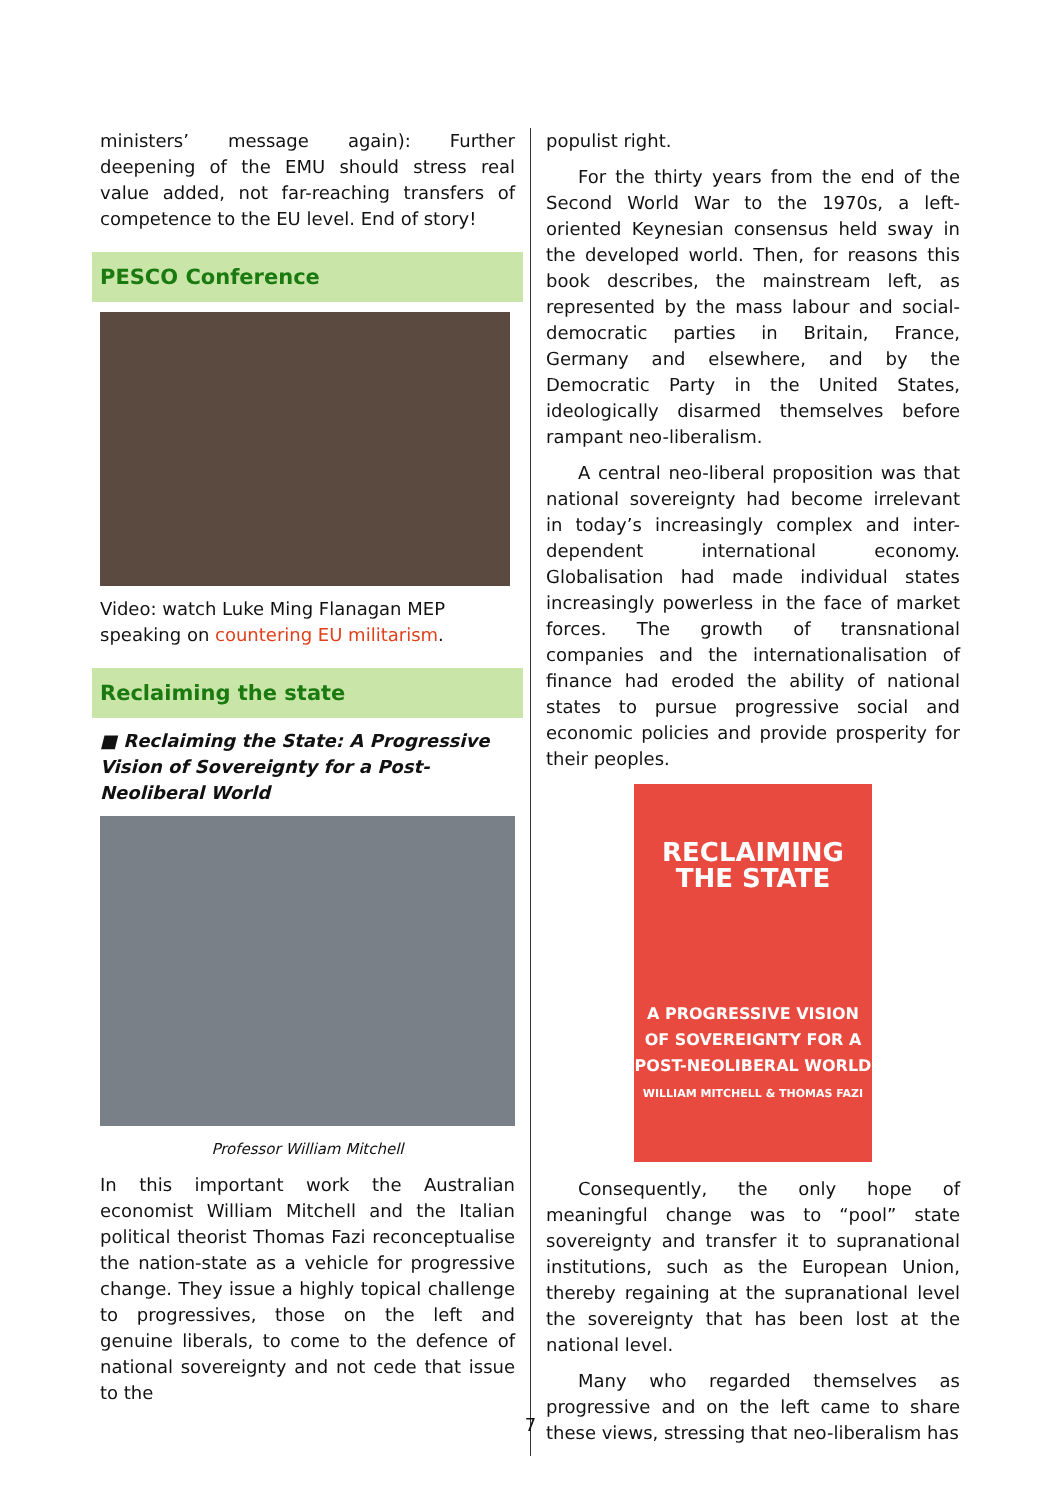ministers’ message again): Further deepening of the EMU should stress real value added, not far-reaching transfers of competence to the EU level. End of story!
PESCO Conference
Video: watch Luke Ming Flanagan MEP speaking on countering EU militarism.
Reclaiming the state
■ Reclaiming the State: A Progressive Vision of Sovereignty for a Post-Neoliberal World
Professor William Mitchell
In this important work the Australian economist William Mitchell and the Italian political theorist Thomas Fazi reconceptualise the nation-state as a vehicle for progressive change. They issue a highly topical challenge to progressives, those on the left and genuine liberals, to come to the defence of national sovereignty and not cede that issue to the
populist right.
For the thirty years from the end of the Second World War to the 1970s, a left-oriented Keynesian consensus held sway in the developed world. Then, for reasons this book describes, the mainstream left, as represented by the mass labour and social-democratic parties in Britain, France, Germany and elsewhere, and by the Democratic Party in the United States, ideologically disarmed themselves before rampant neo-liberalism.
A central neo-liberal proposition was that national sovereignty had become irrelevant in today’s increasingly complex and inter-dependent international economy. Globalisation had made individual states increasingly powerless in the face of market forces. The growth of transnational companies and the internationalisation of finance had eroded the ability of national states to pursue progressive social and economic policies and provide prosperity for their peoples.
RECLAIMING THE STATE
A PROGRESSIVE VISION OF SOVEREIGNTY FOR A POST-NEOLIBERAL WORLD
WILLIAM MITCHELL & THOMAS FAZI
Consequently, the only hope of meaningful change was to “pool” state sovereignty and transfer it to supranational institutions, such as the European Union, thereby regaining at the supranational level the sovereignty that has been lost at the national level.
Many who regarded themselves as progressive and on the left came to share these views, stressing that neo-liberalism has
7